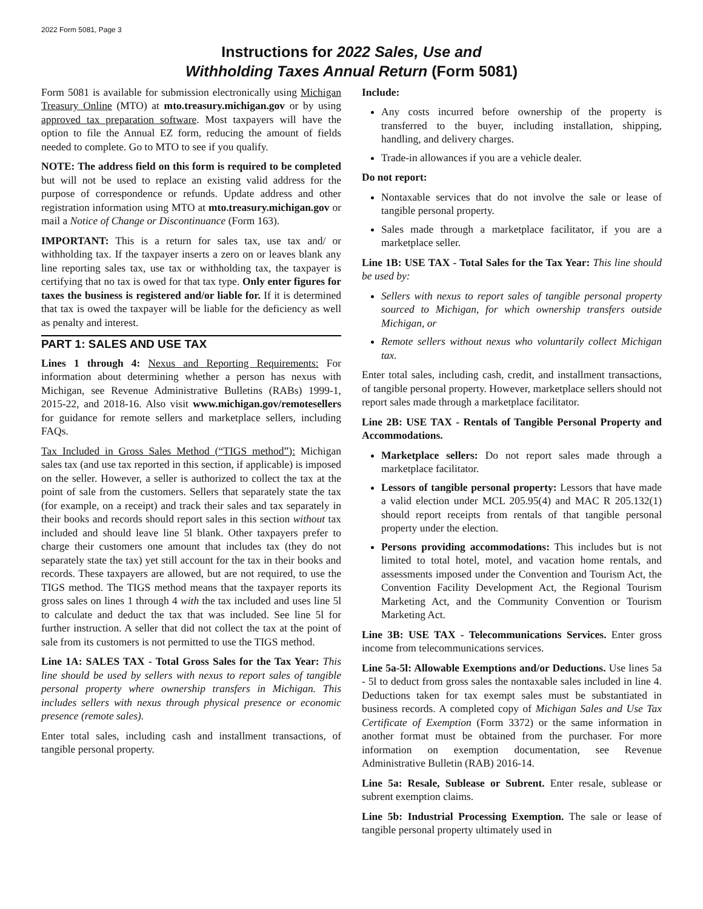2022 Form 5081, Page 3
Instructions for 2022 Sales, Use and
Withholding Taxes Annual Return (Form 5081)
Form 5081 is available for submission electronically using Michigan Treasury Online (MTO) at mto.treasury.michigan.gov or by using approved tax preparation software. Most taxpayers will have the option to file the Annual EZ form, reducing the amount of fields needed to complete. Go to MTO to see if you qualify.
NOTE: The address field on this form is required to be completed but will not be used to replace an existing valid address for the purpose of correspondence or refunds. Update address and other registration information using MTO at mto.treasury.michigan.gov or mail a Notice of Change or Discontinuance (Form 163).
IMPORTANT: This is a return for sales tax, use tax and/ or withholding tax. If the taxpayer inserts a zero on or leaves blank any line reporting sales tax, use tax or withholding tax, the taxpayer is certifying that no tax is owed for that tax type. Only enter figures for taxes the business is registered and/or liable for. If it is determined that tax is owed the taxpayer will be liable for the deficiency as well as penalty and interest.
PART 1: SALES AND USE TAX
Lines 1 through 4: Nexus and Reporting Requirements: For information about determining whether a person has nexus with Michigan, see Revenue Administrative Bulletins (RABs) 1999-1, 2015-22, and 2018-16. Also visit www.michigan.gov/remotesellers for guidance for remote sellers and marketplace sellers, including FAQs.
Tax Included in Gross Sales Method (“TIGS method”): Michigan sales tax (and use tax reported in this section, if applicable) is imposed on the seller. However, a seller is authorized to collect the tax at the point of sale from the customers. Sellers that separately state the tax (for example, on a receipt) and track their sales and tax separately in their books and records should report sales in this section without tax included and should leave line 5l blank. Other taxpayers prefer to charge their customers one amount that includes tax (they do not separately state the tax) yet still account for the tax in their books and records. These taxpayers are allowed, but are not required, to use the TIGS method. The TIGS method means that the taxpayer reports its gross sales on lines 1 through 4 with the tax included and uses line 5l to calculate and deduct the tax that was included. See line 5l for further instruction. A seller that did not collect the tax at the point of sale from its customers is not permitted to use the TIGS method.
Line 1A: SALES TAX - Total Gross Sales for the Tax Year: This line should be used by sellers with nexus to report sales of tangible personal property where ownership transfers in Michigan. This includes sellers with nexus through physical presence or economic presence (remote sales).
Enter total sales, including cash and installment transactions, of tangible personal property.
Include:
Any costs incurred before ownership of the property is transferred to the buyer, including installation, shipping, handling, and delivery charges.
Trade-in allowances if you are a vehicle dealer.
Do not report:
Nontaxable services that do not involve the sale or lease of tangible personal property.
Sales made through a marketplace facilitator, if you are a marketplace seller.
Line 1B: USE TAX - Total Sales for the Tax Year: This line should be used by:
Sellers with nexus to report sales of tangible personal property sourced to Michigan, for which ownership transfers outside Michigan, or
Remote sellers without nexus who voluntarily collect Michigan tax.
Enter total sales, including cash, credit, and installment transactions, of tangible personal property. However, marketplace sellers should not report sales made through a marketplace facilitator.
Line 2B: USE TAX - Rentals of Tangible Personal Property and Accommodations.
Marketplace sellers: Do not report sales made through a marketplace facilitator.
Lessors of tangible personal property: Lessors that have made a valid election under MCL 205.95(4) and MAC R 205.132(1) should report receipts from rentals of that tangible personal property under the election.
Persons providing accommodations: This includes but is not limited to total hotel, motel, and vacation home rentals, and assessments imposed under the Convention and Tourism Act, the Convention Facility Development Act, the Regional Tourism Marketing Act, and the Community Convention or Tourism Marketing Act.
Line 3B: USE TAX - Telecommunications Services. Enter gross income from telecommunications services.
Line 5a-5l: Allowable Exemptions and/or Deductions. Use lines 5a - 5l to deduct from gross sales the nontaxable sales included in line 4. Deductions taken for tax exempt sales must be substantiated in business records. A completed copy of Michigan Sales and Use Tax Certificate of Exemption (Form 3372) or the same information in another format must be obtained from the purchaser. For more information on exemption documentation, see Revenue Administrative Bulletin (RAB) 2016-14.
Line 5a: Resale, Sublease or Subrent. Enter resale, sublease or subrent exemption claims.
Line 5b: Industrial Processing Exemption. The sale or lease of tangible personal property ultimately used in